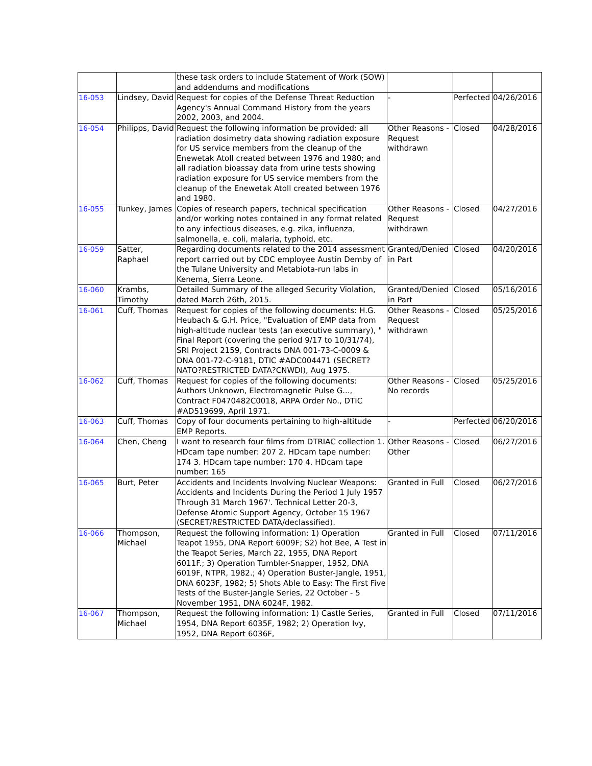| | | these task orders to include Statement of Work (SOW) and addendums and modifications | | | |
| 16-053 | Lindsey, David | Request for copies of the Defense Threat Reduction Agency's Annual Command History from the years 2002, 2003, and 2004. | - | Perfected | 04/26/2016 |
| 16-054 | Philipps, David | Request the following information be provided: all radiation dosimetry data showing radiation exposure for US service members from the cleanup of the Enewetak Atoll created between 1976 and 1980; and all radiation bioassay data from urine tests showing radiation exposure for US service members from the cleanup of the Enewetak Atoll created between 1976 and 1980. | Other Reasons - Request withdrawn | Closed | 04/28/2016 |
| 16-055 | Tunkey, James | Copies of research papers, technical specification and/or working notes contained in any format related to any infectious diseases, e.g. zika, influenza, salmonella, e. coli, malaria, typhoid, etc. | Other Reasons - Request withdrawn | Closed | 04/27/2016 |
| 16-059 | Satter, Raphael | Regarding documents related to the 2014 assessment report carried out by CDC employee Austin Demby of the Tulane University and Metabiota-run labs in Kenema, Sierra Leone. | Granted/Denied in Part | Closed | 04/20/2016 |
| 16-060 | Krambs, Timothy | Detailed Summary of the alleged Security Violation, dated March 26th, 2015. | Granted/Denied in Part | Closed | 05/16/2016 |
| 16-061 | Cuff, Thomas | Request for copies of the following documents: H.G. Heubach & G.H. Price, "Evaluation of EMP data from high-altitude nuclear tests (an executive summary), " Final Report (covering the period 9/17 to 10/31/74), SRI Project 2159, Contracts DNA 001-73-C-0009 & DNA 001-72-C-9181, DTIC #ADC004471 (SECRET?NATO?RESTRICTED DATA?CNWDI), Aug 1975. | Other Reasons - Request withdrawn | Closed | 05/25/2016 |
| 16-062 | Cuff, Thomas | Request for copies of the following documents: Authors Unknown, Electromagnetic Pulse G..., Contract F0470482C0018, ARPA Order No., DTIC #AD519699, April 1971. | Other Reasons - No records | Closed | 05/25/2016 |
| 16-063 | Cuff, Thomas | Copy of four documents pertaining to high-altitude EMP Reports. | - | Perfected | 06/20/2016 |
| 16-064 | Chen, Cheng | I want to research four films from DTRIAC collection 1. HDcam tape number: 207 2. HDcam tape number: 174 3. HDcam tape number: 170 4. HDcam tape number: 165 | Other Reasons - Other | Closed | 06/27/2016 |
| 16-065 | Burt, Peter | Accidents and Incidents Involving Nuclear Weapons: Accidents and Incidents During the Period 1 July 1957 Through 31 March 1967'. Technical Letter 20-3, Defense Atomic Support Agency, October 15 1967 (SECRET/RESTRICTED DATA/declassified). | Granted in Full | Closed | 06/27/2016 |
| 16-066 | Thompson, Michael | Request the following information: 1) Operation Teapot 1955, DNA Report 6009F; S2) hot Bee, A Test in the Teapot Series, March 22, 1955, DNA Report 6011F.; 3) Operation Tumbler-Snapper, 1952, DNA 6019F, NTPR, 1982.; 4) Operation Buster-Jangle, 1951, DNA 6023F, 1982; 5) Shots Able to Easy: The First Five Tests of the Buster-Jangle Series, 22 October - 5 November 1951, DNA 6024F, 1982. | Granted in Full | Closed | 07/11/2016 |
| 16-067 | Thompson, Michael | Request the following information: 1) Castle Series, 1954, DNA Report 6035F, 1982; 2) Operation Ivy, 1952, DNA Report 6036F, | Granted in Full | Closed | 07/11/2016 |